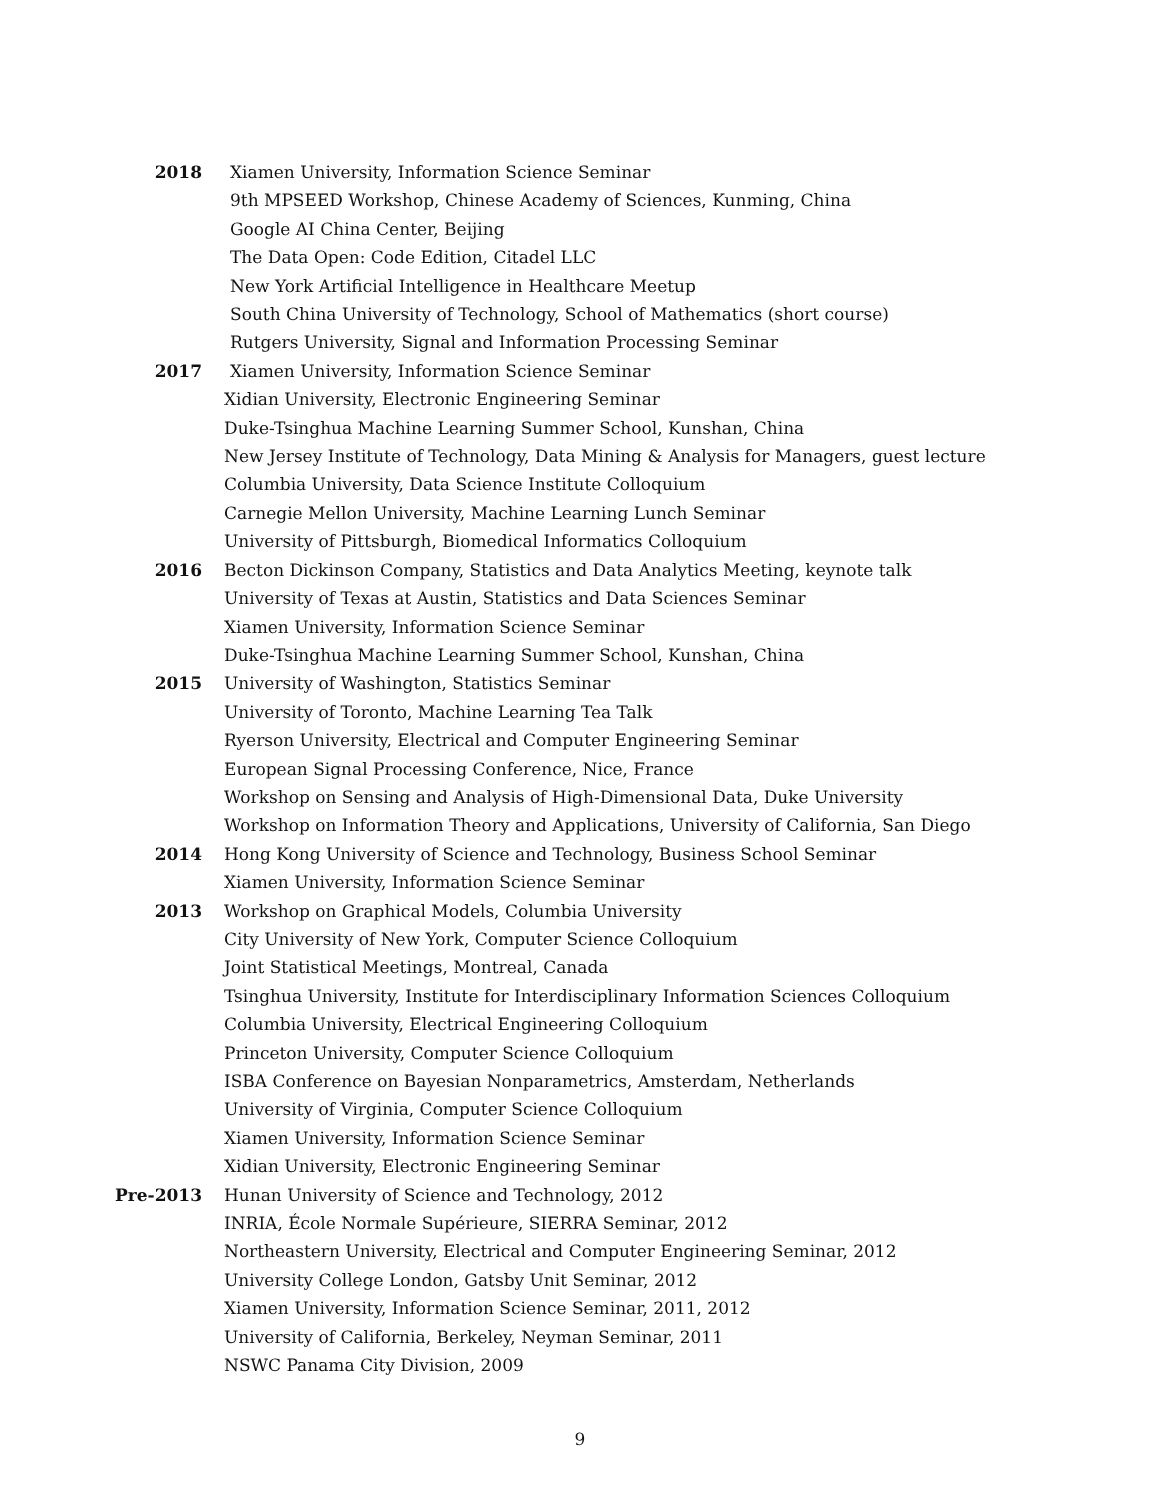2018 Xiamen University, Information Science Seminar
9th MPSEED Workshop, Chinese Academy of Sciences, Kunming, China
Google AI China Center, Beijing
The Data Open: Code Edition, Citadel LLC
New York Artificial Intelligence in Healthcare Meetup
South China University of Technology, School of Mathematics (short course)
Rutgers University, Signal and Information Processing Seminar
2017 Xiamen University, Information Science Seminar
Xidian University, Electronic Engineering Seminar
Duke-Tsinghua Machine Learning Summer School, Kunshan, China
New Jersey Institute of Technology, Data Mining & Analysis for Managers, guest lecture
Columbia University, Data Science Institute Colloquium
Carnegie Mellon University, Machine Learning Lunch Seminar
University of Pittsburgh, Biomedical Informatics Colloquium
2016 Becton Dickinson Company, Statistics and Data Analytics Meeting, keynote talk
University of Texas at Austin, Statistics and Data Sciences Seminar
Xiamen University, Information Science Seminar
Duke-Tsinghua Machine Learning Summer School, Kunshan, China
2015 University of Washington, Statistics Seminar
University of Toronto, Machine Learning Tea Talk
Ryerson University, Electrical and Computer Engineering Seminar
European Signal Processing Conference, Nice, France
Workshop on Sensing and Analysis of High-Dimensional Data, Duke University
Workshop on Information Theory and Applications, University of California, San Diego
2014 Hong Kong University of Science and Technology, Business School Seminar
Xiamen University, Information Science Seminar
2013 Workshop on Graphical Models, Columbia University
City University of New York, Computer Science Colloquium
Joint Statistical Meetings, Montreal, Canada
Tsinghua University, Institute for Interdisciplinary Information Sciences Colloquium
Columbia University, Electrical Engineering Colloquium
Princeton University, Computer Science Colloquium
ISBA Conference on Bayesian Nonparametrics, Amsterdam, Netherlands
University of Virginia, Computer Science Colloquium
Xiamen University, Information Science Seminar
Xidian University, Electronic Engineering Seminar
Pre-2013 Hunan University of Science and Technology, 2012
INRIA, École Normale Supérieure, SIERRA Seminar, 2012
Northeastern University, Electrical and Computer Engineering Seminar, 2012
University College London, Gatsby Unit Seminar, 2012
Xiamen University, Information Science Seminar, 2011, 2012
University of California, Berkeley, Neyman Seminar, 2011
NSWC Panama City Division, 2009
9